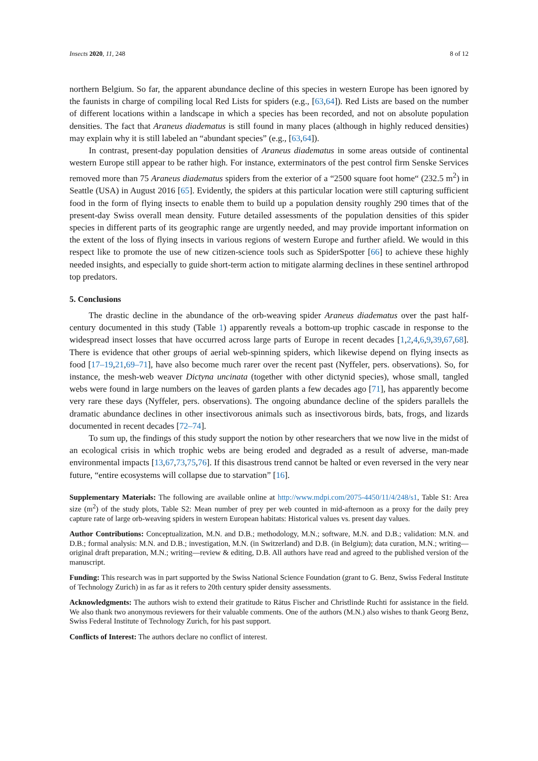Insects 2020, 11, 248 8 of 12
northern Belgium. So far, the apparent abundance decline of this species in western Europe has been ignored by the faunists in charge of compiling local Red Lists for spiders (e.g., [63,64]). Red Lists are based on the number of different locations within a landscape in which a species has been recorded, and not on absolute population densities. The fact that Araneus diadematus is still found in many places (although in highly reduced densities) may explain why it is still labeled an “abundant species” (e.g., [63,64]).
In contrast, present-day population densities of Araneus diadematus in some areas outside of continental western Europe still appear to be rather high. For instance, exterminators of the pest control firm Senske Services removed more than 75 Araneus diadematus spiders from the exterior of a “2500 square foot home“ (232.5 m<sup>2</sup>) in Seattle (USA) in August 2016 [65]. Evidently, the spiders at this particular location were still capturing sufficient food in the form of flying insects to enable them to build up a population density roughly 290 times that of the present-day Swiss overall mean density. Future detailed assessments of the population densities of this spider species in different parts of its geographic range are urgently needed, and may provide important information on the extent of the loss of flying insects in various regions of western Europe and further afield. We would in this respect like to promote the use of new citizen-science tools such as SpiderSpotter [66] to achieve these highly needed insights, and especially to guide short-term action to mitigate alarming declines in these sentinel arthropod top predators.
5. Conclusions
The drastic decline in the abundance of the orb-weaving spider Araneus diadematus over the past half-century documented in this study (Table 1) apparently reveals a bottom-up trophic cascade in response to the widespread insect losses that have occurred across large parts of Europe in recent decades [1,2,4,6,9,39,67,68]. There is evidence that other groups of aerial web-spinning spiders, which likewise depend on flying insects as food [17–19,21,69–71], have also become much rarer over the recent past (Nyffeler, pers. observations). So, for instance, the mesh-web weaver Dictyna uncinata (together with other dictynid species), whose small, tangled webs were found in large numbers on the leaves of garden plants a few decades ago [71], has apparently become very rare these days (Nyffeler, pers. observations). The ongoing abundance decline of the spiders parallels the dramatic abundance declines in other insectivorous animals such as insectivorous birds, bats, frogs, and lizards documented in recent decades [72–74].
To sum up, the findings of this study support the notion by other researchers that we now live in the midst of an ecological crisis in which trophic webs are being eroded and degraded as a result of adverse, man-made environmental impacts [13,67,73,75,76]. If this disastrous trend cannot be halted or even reversed in the very near future, “entire ecosystems will collapse due to starvation” [16].
Supplementary Materials: The following are available online at http://www.mdpi.com/2075-4450/11/4/248/s1, Table S1: Area size (m<sup>2</sup>) of the study plots, Table S2: Mean number of prey per web counted in mid-afternoon as a proxy for the daily prey capture rate of large orb-weaving spiders in western European habitats: Historical values vs. present day values.
Author Contributions: Conceptualization, M.N. and D.B.; methodology, M.N.; software, M.N. and D.B.; validation: M.N. and D.B.; formal analysis: M.N. and D.B.; investigation, M.N. (in Switzerland) and D.B. (in Belgium); data curation, M.N.; writing—original draft preparation, M.N.; writing—review & editing, D.B. All authors have read and agreed to the published version of the manuscript.
Funding: This research was in part supported by the Swiss National Science Foundation (grant to G. Benz, Swiss Federal Institute of Technology Zurich) in as far as it refers to 20th century spider density assessments.
Acknowledgments: The authors wish to extend their gratitude to Rätus Fischer and Christlinde Ruchti for assistance in the field. We also thank two anonymous reviewers for their valuable comments. One of the authors (M.N.) also wishes to thank Georg Benz, Swiss Federal Institute of Technology Zurich, for his past support.
Conflicts of Interest: The authors declare no conflict of interest.